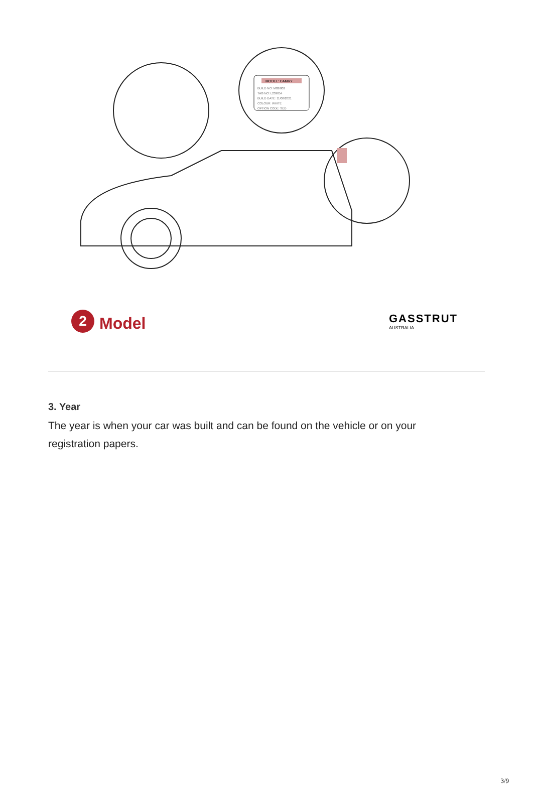MODEL: CAMRY
BUILD NO: M02/002
TAG NO: L239054
BUILD DATE: 11/08/2021
COLOUR: WHITE
OPTION CODE: SED
2 Model
GASSTRUT
AUSTRALIA
3. Year
The year is when your car was built and can be found on the vehicle or on your registration papers.
3/9